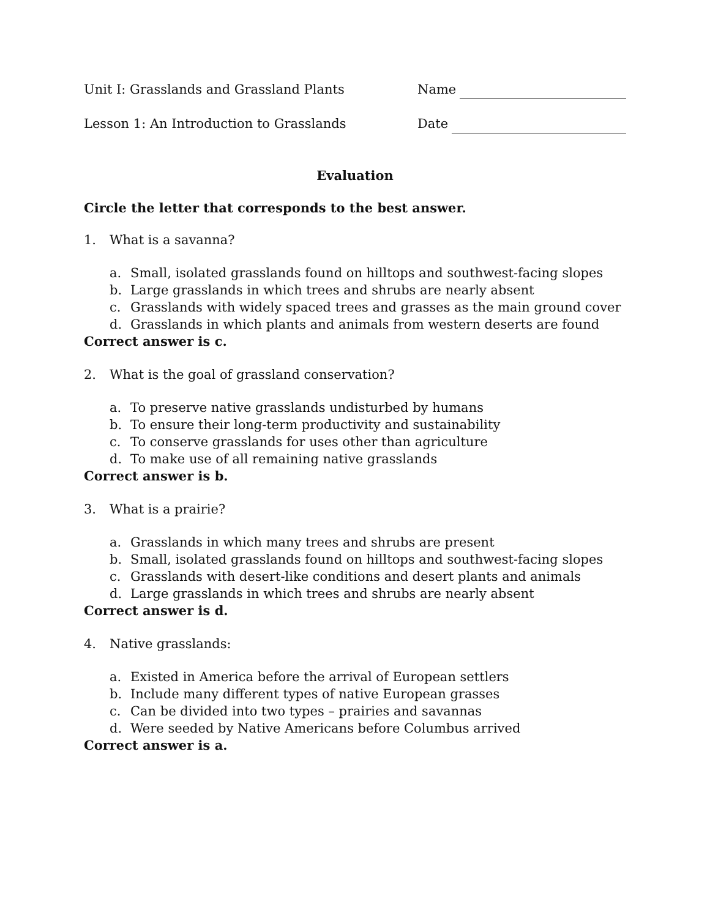Unit I: Grasslands and Grassland Plants Name
Lesson 1: An Introduction to Grasslands Date
Evaluation
Circle the letter that corresponds to the best answer.
1. What is a savanna?
a. Small, isolated grasslands found on hilltops and southwest-facing slopes
b. Large grasslands in which trees and shrubs are nearly absent
c. Grasslands with widely spaced trees and grasses as the main ground cover
d. Grasslands in which plants and animals from western deserts are found
Correct answer is c.
2. What is the goal of grassland conservation?
a. To preserve native grasslands undisturbed by humans
b. To ensure their long-term productivity and sustainability
c. To conserve grasslands for uses other than agriculture
d. To make use of all remaining native grasslands
Correct answer is b.
3. What is a prairie?
a. Grasslands in which many trees and shrubs are present
b. Small, isolated grasslands found on hilltops and southwest-facing slopes
c. Grasslands with desert-like conditions and desert plants and animals
d. Large grasslands in which trees and shrubs are nearly absent
Correct answer is d.
4. Native grasslands:
a. Existed in America before the arrival of European settlers
b. Include many different types of native European grasses
c. Can be divided into two types – prairies and savannas
d. Were seeded by Native Americans before Columbus arrived
Correct answer is a.